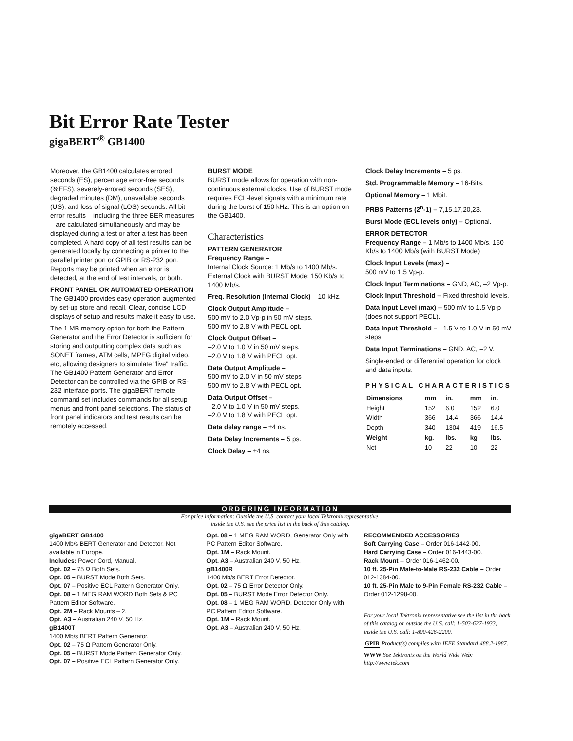Bit Error Rate Tester
gigaBERT<sup>®</sup> GB1400
Moreover, the GB1400 calculates errored seconds (ES), percentage error-free seconds (%EFS), severely-errored seconds (SES), degraded minutes (DM), unavailable seconds (US), and loss of signal (LOS) seconds. All bit error results – including the three BER measures – are calculated simultaneously and may be displayed during a test or after a test has been completed. A hard copy of all test results can be generated locally by connecting a printer to the parallel printer port or GPIB or RS-232 port. Reports may be printed when an error is detected, at the end of test intervals, or both.
FRONT PANEL OR AUTOMATED OPERATION
The GB1400 provides easy operation augmented by set-up store and recall. Clear, concise LCD displays of setup and results make it easy to use.
The 1 MB memory option for both the Pattern Generator and the Error Detector is sufficient for storing and outputting complex data such as SONET frames, ATM cells, MPEG digital video, etc, allowing designers to simulate "live" traffic. The GB1400 Pattern Generator and Error Detector can be controlled via the GPIB or RS-232 interface ports. The gigaBERT remote command set includes commands for all setup menus and front panel selections. The status of front panel indicators and test results can be remotely accessed.
BURST MODE
BURST mode allows for operation with non-continuous external clocks. Use of BURST mode requires ECL-level signals with a minimum rate during the burst of 150 kHz. This is an option on the GB1400.
Characteristics
PATTERN GENERATOR
Frequency Range –
Internal Clock Source: 1 Mb/s to 1400 Mb/s. External Clock with BURST Mode: 150 Kb/s to 1400 Mb/s.
Freq. Resolution (Internal Clock) – 10 kHz.
Clock Output Amplitude –
500 mV to 2.0 Vp-p in 50 mV steps.
500 mV to 2.8 V with PECL opt.
Clock Output Offset –
–2.0 V to 1.0 V in 50 mV steps.
–2.0 V to 1.8 V with PECL opt.
Data Output Amplitude –
500 mV to 2.0 V in 50 mV steps
500 mV to 2.8 V with PECL opt.
Data Output Offset –
–2.0 V to 1.0 V in 50 mV steps.
–2.0 V to 1.8 V with PECL opt.
Data delay range – ±4 ns.
Data Delay Increments – 5 ps.
Clock Delay – ±4 ns.
Clock Delay Increments – 5 ps.
Std. Programmable Memory – 16-Bits.
Optional Memory – 1 Mbit.
PRBS Patterns (2<sup>n</sup>-1) – 7,15,17,20,23.
Burst Mode (ECL levels only) – Optional.
ERROR DETECTOR
Frequency Range – 1 Mb/s to 1400 Mb/s. 150 Kb/s to 1400 Mb/s (with BURST Mode)
Clock Input Levels (max) –
500 mV to 1.5 Vp-p.
Clock Input Terminations – GND, AC, –2 Vp-p.
Clock Input Threshold – Fixed threshold levels.
Data Input Level (max) – 500 mV to 1.5 Vp-p (does not support PECL).
Data Input Threshold – –1.5 V to 1.0 V in 50 mV steps
Data Input Terminations – GND, AC, –2 V.
Single-ended or differential operation for clock and data inputs.
PHYSICAL CHARACTERISTICS
| Dimensions | mm | in. | mm | in. |
| --- | --- | --- | --- | --- |
| Height | 152 | 6.0 | 152 | 6.0 |
| Width | 366 | 14.4 | 366 | 14.4 |
| Depth | 340 | 1304 | 419 | 16.5 |
| Weight | kg. | lbs. | kg | lbs. |
| Net | 10 | 22 | 10 | 22 |
ORDERING INFORMATION
For price information: Outside the U.S. contact your local Tektronix representative,
inside the U.S. see the price list in the back of this catalog.
gigaBERT GB1400
1400 Mb/s BERT Generator and Detector. Not available in Europe.
Includes: Power Cord, Manual.
Opt. 02 – 75 Ω Both Sets.
Opt. 05 – BURST Mode Both Sets.
Opt. 07 – Positive ECL Pattern Generator Only.
Opt. 08 – 1 MEG RAM WORD Both Sets & PC Pattern Editor Software.
Opt. 2M – Rack Mounts – 2.
Opt. A3 – Australian 240 V, 50 Hz.
gB1400T
1400 Mb/s BERT Pattern Generator.
Opt. 02 – 75 Ω Pattern Generator Only.
Opt. 05 – BURST Mode Pattern Generator Only.
Opt. 07 – Positive ECL Pattern Generator Only.
Opt. 08 – 1 MEG RAM WORD, Generator Only with PC Pattern Editor Software.
Opt. 1M – Rack Mount.
Opt. A3 – Australian 240 V, 50 Hz.
gB1400R
1400 Mb/s BERT Error Detector.
Opt. 02 – 75 Ω Error Detector Only.
Opt. 05 – BURST Mode Error Detector Only.
Opt. 08 – 1 MEG RAM WORD, Detector Only with PC Pattern Editor Software.
Opt. 1M – Rack Mount.
Opt. A3 – Australian 240 V, 50 Hz.
RECOMMENDED ACCESSORIES
Soft Carrying Case – Order 016-1442-00.
Hard Carrying Case – Order 016-1443-00.
Rack Mount – Order 016-1462-00.
10 ft. 25-Pin Male-to-Male RS-232 Cable – Order 012-1384-00.
10 ft. 25-Pin Male to 9-Pin Female RS-232 Cable – Order 012-1298-00.
For your local Tektronix representative see the list in the back of this catalog or outside the U.S. call: 1-503-627-1933, inside the U.S. call: 1-800-426-2200.
GPIB Product(s) complies with IEEE Standard 488.2-1987.
WWW See Tektronix on the World Wide Web: http://www.tek.com